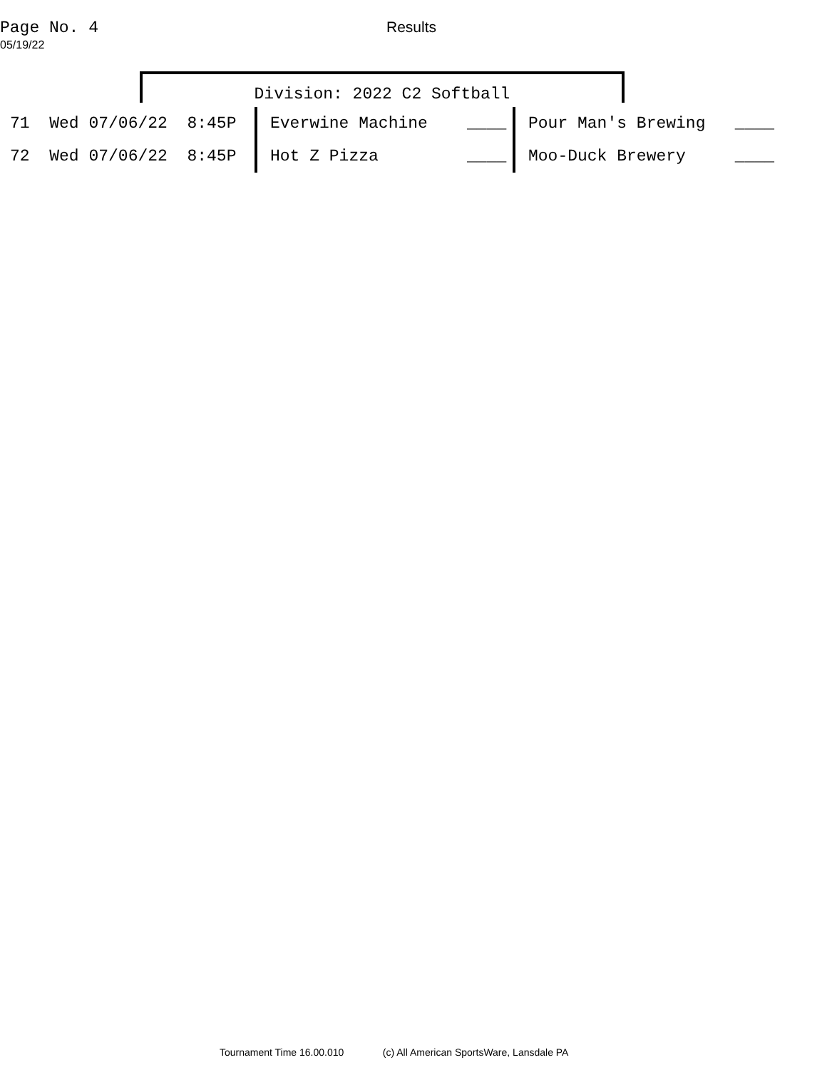Page No. 4
05/19/22
Results
Division: 2022 C2 Softball
| 71 Wed 07/06/22 8:45P | Everwine Machine ____ | Pour Man's Brewing ____ |
| 72 Wed 07/06/22 8:45P | Hot Z Pizza ____ | Moo-Duck Brewery ____ |
Tournament Time 16.00.010 (c) All American SportsWare, Lansdale PA